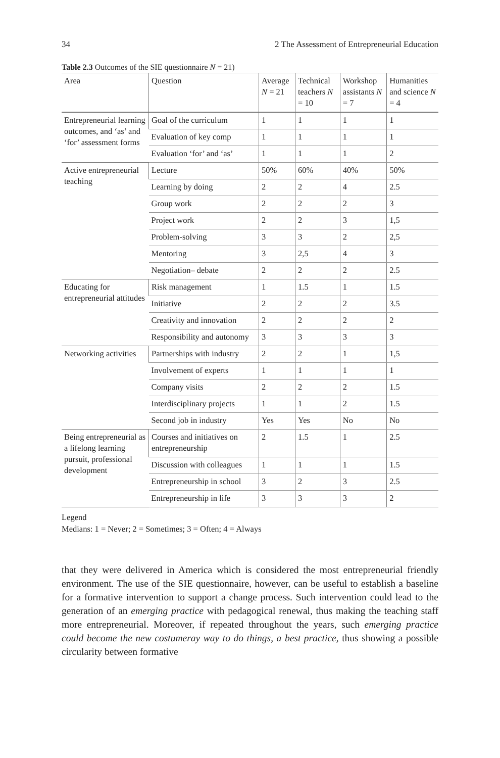34 2 The Assessment of Entrepreneurial Education
Table 2.3 Outcomes of the SIE questionnaire N = 21)
| Area | Question | Average N = 21 | Technical teachers N = 10 | Workshop assistants N = 7 | Humanities and science N = 4 |
| --- | --- | --- | --- | --- | --- |
| Entrepreneurial learning outcomes, and ‘as’ and ‘for’ assessment forms | Goal of the curriculum | 1 | 1 | 1 | 1 |
| | Evaluation of key comp | 1 | 1 | 1 | 1 |
| | Evaluation ‘for’ and ‘as’ | 1 | 1 | 1 | 2 |
| Active entrepreneurial teaching | Lecture | 50% | 60% | 40% | 50% |
| | Learning by doing | 2 | 2 | 4 | 2.5 |
| | Group work | 2 | 2 | 2 | 3 |
| | Project work | 2 | 2 | 3 | 1,5 |
| | Problem-solving | 3 | 3 | 2 | 2,5 |
| | Mentoring | 3 | 2,5 | 4 | 3 |
| | Negotiation– debate | 2 | 2 | 2 | 2.5 |
| Educating for entrepreneurial attitudes | Risk management | 1 | 1.5 | 1 | 1.5 |
| | Initiative | 2 | 2 | 2 | 3.5 |
| | Creativity and innovation | 2 | 2 | 2 | 2 |
| | Responsibility and autonomy | 3 | 3 | 3 | 3 |
| Networking activities | Partnerships with industry | 2 | 2 | 1 | 1,5 |
| | Involvement of experts | 1 | 1 | 1 | 1 |
| | Company visits | 2 | 2 | 2 | 1.5 |
| | Interdisciplinary projects | 1 | 1 | 2 | 1.5 |
| | Second job in industry | Yes | Yes | No | No |
| Being entrepreneurial as a lifelong learning pursuit, professional development | Courses and initiatives on entrepreneurship | 2 | 1.5 | 1 | 2.5 |
| | Discussion with colleagues | 1 | 1 | 1 | 1.5 |
| | Entrepreneurship in school | 3 | 2 | 3 | 2.5 |
| | Entrepreneurship in life | 3 | 3 | 3 | 2 |
Legend
Medians: 1 = Never; 2 = Sometimes; 3 = Often; 4 = Always
that they were delivered in America which is considered the most entrepreneurial friendly environment. The use of the SIE questionnaire, however, can be useful to establish a baseline for a formative intervention to support a change process. Such intervention could lead to the generation of an emerging practice with pedagogical renewal, thus making the teaching staff more entrepreneurial. Moreover, if repeated throughout the years, such emerging practice could become the new costumeray way to do things, a best practice, thus showing a possible circularity between formative